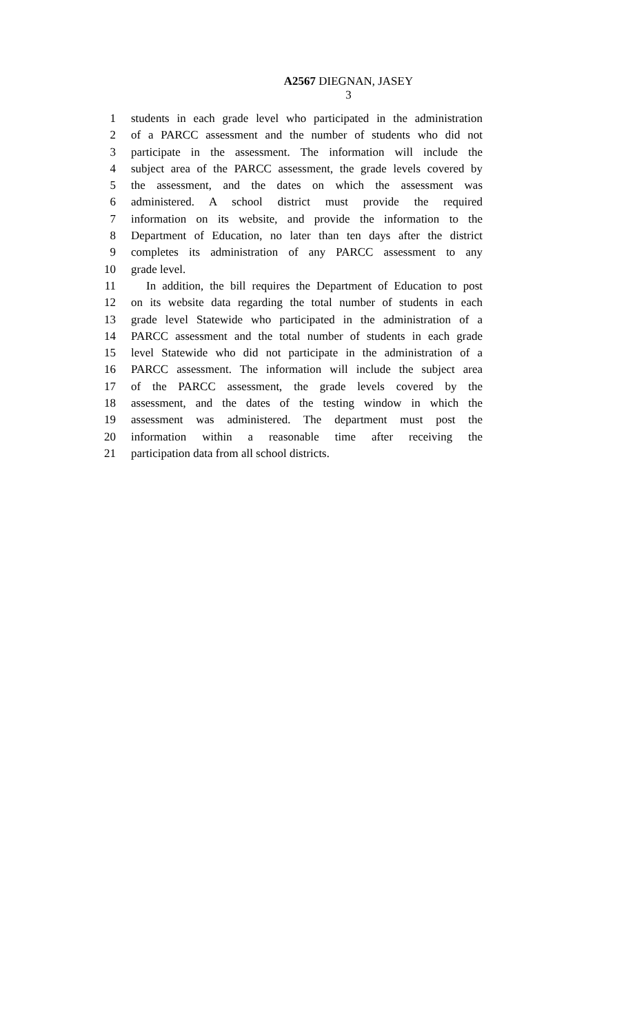A2567 DIEGNAN, JASEY
3
1 students in each grade level who participated in the administration
2 of a PARCC assessment and the number of students who did not
3 participate in the assessment. The information will include the
4 subject area of the PARCC assessment, the grade levels covered by
5 the assessment, and the dates on which the assessment was
6 administered. A school district must provide the required
7 information on its website, and provide the information to the
8 Department of Education, no later than ten days after the district
9 completes its administration of any PARCC assessment to any
10 grade level.
11 In addition, the bill requires the Department of Education to post
12 on its website data regarding the total number of students in each
13 grade level Statewide who participated in the administration of a
14 PARCC assessment and the total number of students in each grade
15 level Statewide who did not participate in the administration of a
16 PARCC assessment. The information will include the subject area
17 of the PARCC assessment, the grade levels covered by the
18 assessment, and the dates of the testing window in which the
19 assessment was administered. The department must post the
20 information within a reasonable time after receiving the
21 participation data from all school districts.